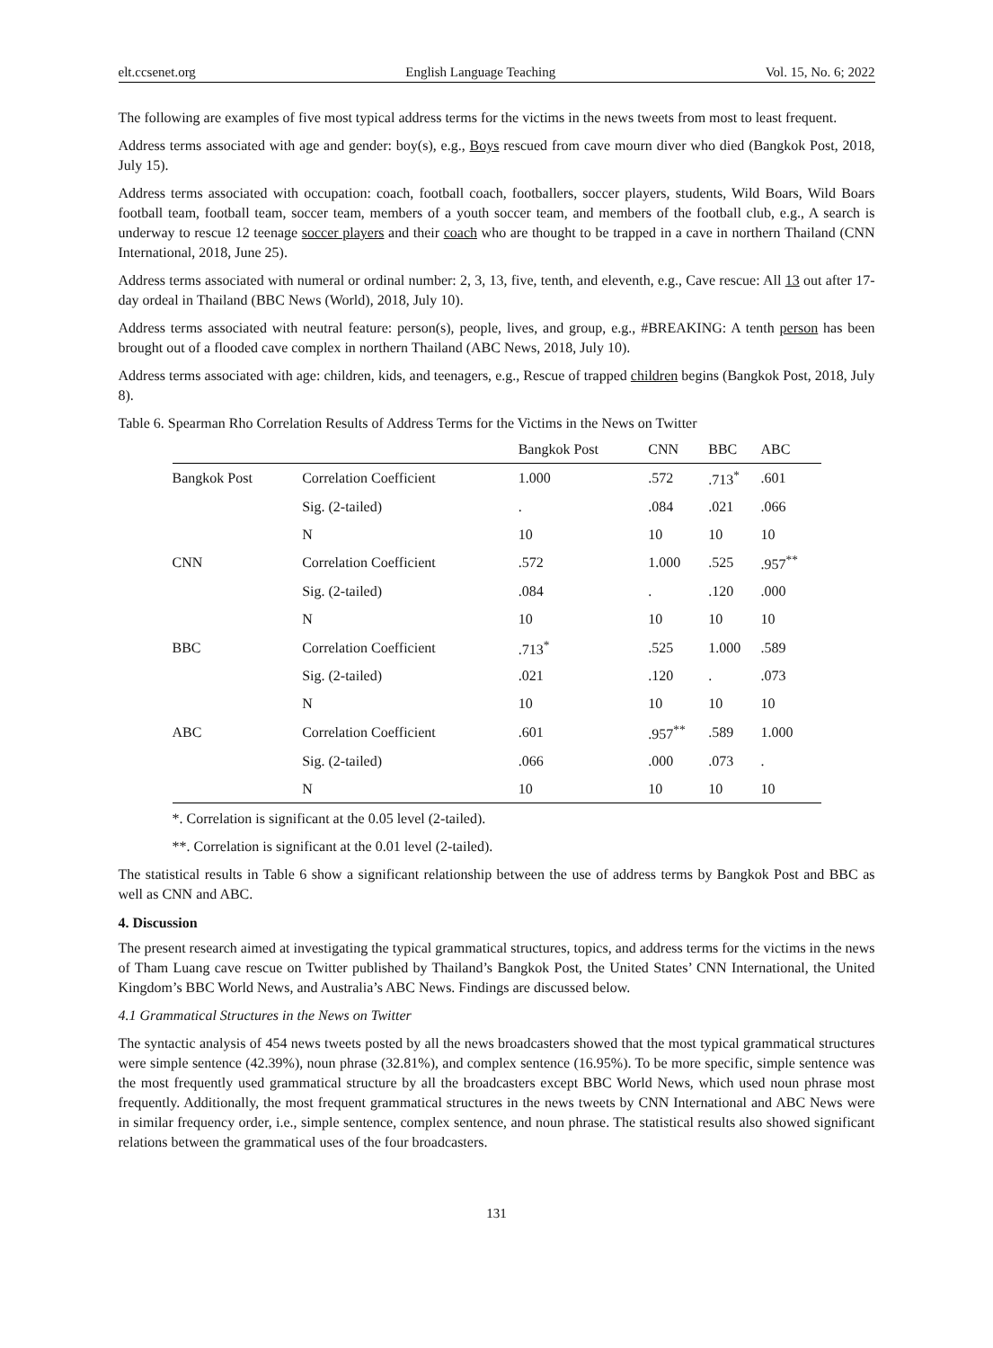elt.ccsenet.org English Language Teaching Vol. 15, No. 6; 2022
The following are examples of five most typical address terms for the victims in the news tweets from most to least frequent.
Address terms associated with age and gender: boy(s), e.g., Boys rescued from cave mourn diver who died (Bangkok Post, 2018, July 15).
Address terms associated with occupation: coach, football coach, footballers, soccer players, students, Wild Boars, Wild Boars football team, football team, soccer team, members of a youth soccer team, and members of the football club, e.g., A search is underway to rescue 12 teenage soccer players and their coach who are thought to be trapped in a cave in northern Thailand (CNN International, 2018, June 25).
Address terms associated with numeral or ordinal number: 2, 3, 13, five, tenth, and eleventh, e.g., Cave rescue: All 13 out after 17-day ordeal in Thailand (BBC News (World), 2018, July 10).
Address terms associated with neutral feature: person(s), people, lives, and group, e.g., #BREAKING: A tenth person has been brought out of a flooded cave complex in northern Thailand (ABC News, 2018, July 10).
Address terms associated with age: children, kids, and teenagers, e.g., Rescue of trapped children begins (Bangkok Post, 2018, July 8).
Table 6. Spearman Rho Correlation Results of Address Terms for the Victims in the News on Twitter
| | | Bangkok Post | CNN | BBC | ABC |
| --- | --- | --- | --- | --- | --- |
| Bangkok Post | Correlation Coefficient | 1.000 | .572 | .713<sup>*</sup> | .601 |
| | Sig. (2-tailed) | . | .084 | .021 | .066 |
| | N | 10 | 10 | 10 | 10 |
| CNN | Correlation Coefficient | .572 | 1.000 | .525 | .957<sup>**</sup> |
| | Sig. (2-tailed) | .084 | . | .120 | .000 |
| | N | 10 | 10 | 10 | 10 |
| BBC | Correlation Coefficient | .713<sup>*</sup> | .525 | 1.000 | .589 |
| | Sig. (2-tailed) | .021 | .120 | . | .073 |
| | N | 10 | 10 | 10 | 10 |
| ABC | Correlation Coefficient | .601 | .957<sup>**</sup> | .589 | 1.000 |
| | Sig. (2-tailed) | .066 | .000 | .073 | . |
| | N | 10 | 10 | 10 | 10 |
*. Correlation is significant at the 0.05 level (2-tailed).
**. Correlation is significant at the 0.01 level (2-tailed).
The statistical results in Table 6 show a significant relationship between the use of address terms by Bangkok Post and BBC as well as CNN and ABC.
4. Discussion
The present research aimed at investigating the typical grammatical structures, topics, and address terms for the victims in the news of Tham Luang cave rescue on Twitter published by Thailand’s Bangkok Post, the United States’ CNN International, the United Kingdom’s BBC World News, and Australia’s ABC News. Findings are discussed below.
4.1 Grammatical Structures in the News on Twitter
The syntactic analysis of 454 news tweets posted by all the news broadcasters showed that the most typical grammatical structures were simple sentence (42.39%), noun phrase (32.81%), and complex sentence (16.95%). To be more specific, simple sentence was the most frequently used grammatical structure by all the broadcasters except BBC World News, which used noun phrase most frequently. Additionally, the most frequent grammatical structures in the news tweets by CNN International and ABC News were in similar frequency order, i.e., simple sentence, complex sentence, and noun phrase. The statistical results also showed significant relations between the grammatical uses of the four broadcasters.
131